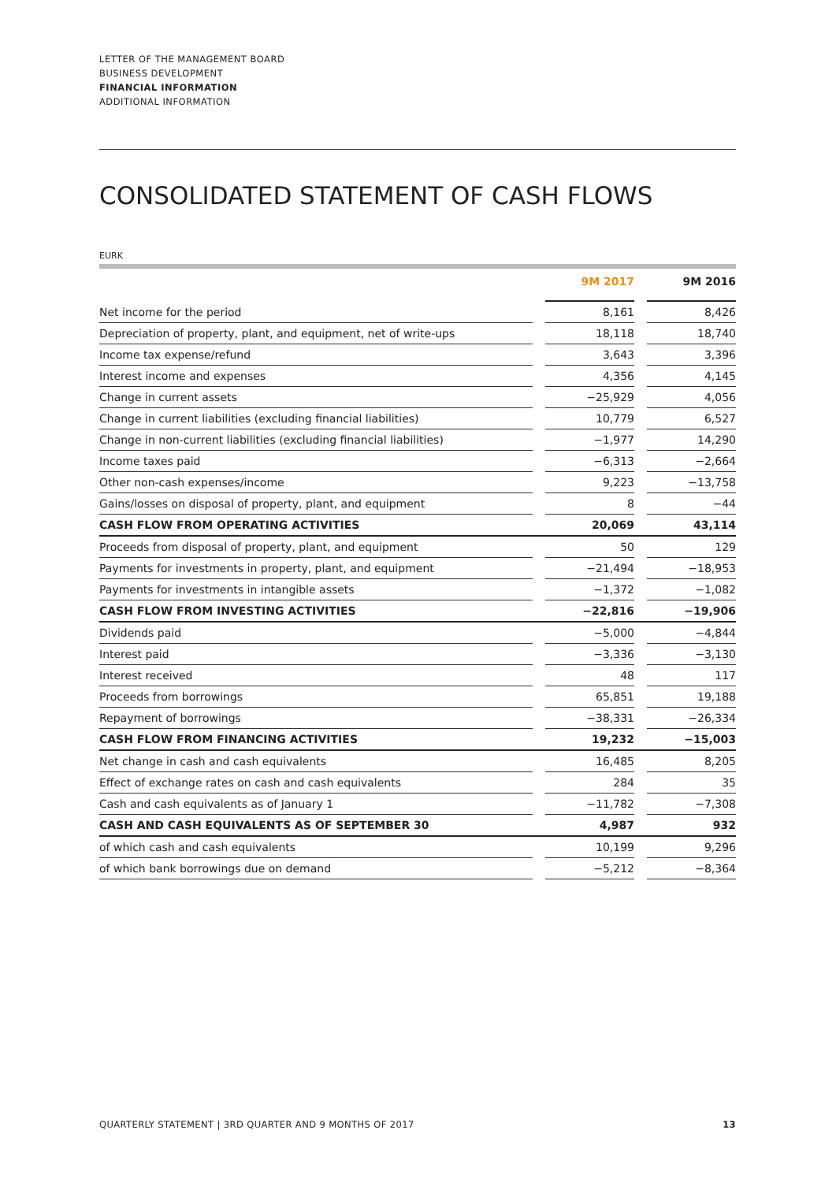LETTER OF THE MANAGEMENT BOARD
BUSINESS DEVELOPMENT
FINANCIAL INFORMATION
ADDITIONAL INFORMATION
CONSOLIDATED STATEMENT OF CASH FLOWS
EURK
| | | 9M 2017 | | 9M 2016 |
| --- | --- | --- | --- | --- |
| Net income for the period | | 8,161 | | 8,426 |
| Depreciation of property, plant, and equipment, net of write-ups | | 18,118 | | 18,740 |
| Income tax expense/refund | | 3,643 | | 3,396 |
| Interest income and expenses | | 4,356 | | 4,145 |
| Change in current assets | | −25,929 | | 4,056 |
| Change in current liabilities (excluding financial liabilities) | | 10,779 | | 6,527 |
| Change in non-current liabilities (excluding financial liabilities) | | −1,977 | | 14,290 |
| Income taxes paid | | −6,313 | | −2,664 |
| Other non-cash expenses/income | | 9,223 | | −13,758 |
| Gains/losses on disposal of property, plant, and equipment | | 8 | | −44 |
| CASH FLOW FROM OPERATING ACTIVITIES | | 20,069 | | 43,114 |
| Proceeds from disposal of property, plant, and equipment | | 50 | | 129 |
| Payments for investments in property, plant, and equipment | | −21,494 | | −18,953 |
| Payments for investments in intangible assets | | −1,372 | | −1,082 |
| CASH FLOW FROM INVESTING ACTIVITIES | | −22,816 | | −19,906 |
| Dividends paid | | −5,000 | | −4,844 |
| Interest paid | | −3,336 | | −3,130 |
| Interest received | | 48 | | 117 |
| Proceeds from borrowings | | 65,851 | | 19,188 |
| Repayment of borrowings | | −38,331 | | −26,334 |
| CASH FLOW FROM FINANCING ACTIVITIES | | 19,232 | | −15,003 |
| Net change in cash and cash equivalents | | 16,485 | | 8,205 |
| Effect of exchange rates on cash and cash equivalents | | 284 | | 35 |
| Cash and cash equivalents as of January 1 | | −11,782 | | −7,308 |
| CASH AND CASH EQUIVALENTS AS OF SEPTEMBER 30 | | 4,987 | | 932 |
| of which cash and cash equivalents | | 10,199 | | 9,296 |
| of which bank borrowings due on demand | | −5,212 | | −8,364 |
QUARTERLY STATEMENT | 3RD QUARTER AND 9 MONTHS OF 2017 13